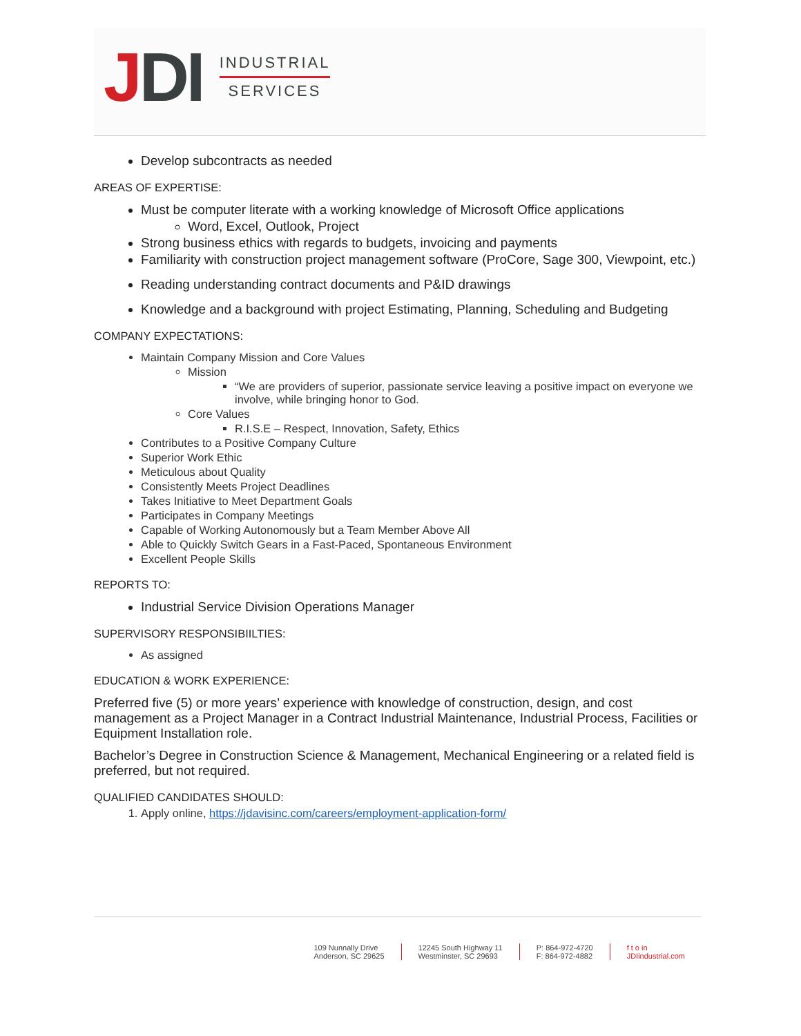JDI
INDUSTRIAL
SERVICES
Develop subcontracts as needed
AREAS OF EXPERTISE:
Must be computer literate with a working knowledge of Microsoft Office applications
Word, Excel, Outlook, Project
Strong business ethics with regards to budgets, invoicing and payments
Familiarity with construction project management software (ProCore, Sage 300, Viewpoint, etc.)
Reading understanding contract documents and P&ID drawings
Knowledge and a background with project Estimating, Planning, Scheduling and Budgeting
COMPANY EXPECTATIONS:
Maintain Company Mission and Core Values
Mission
“We are providers of superior, passionate service leaving a positive impact on everyone we involve, while bringing honor to God.
Core Values
R.I.S.E – Respect, Innovation, Safety, Ethics
Contributes to a Positive Company Culture
Superior Work Ethic
Meticulous about Quality
Consistently Meets Project Deadlines
Takes Initiative to Meet Department Goals
Participates in Company Meetings
Capable of Working Autonomously but a Team Member Above All
Able to Quickly Switch Gears in a Fast-Paced, Spontaneous Environment
Excellent People Skills
REPORTS TO:
Industrial Service Division Operations Manager
SUPERVISORY RESPONSIBIILTIES:
As assigned
EDUCATION & WORK EXPERIENCE:
Preferred five (5) or more years’ experience with knowledge of construction, design, and cost management as a Project Manager in a Contract Industrial Maintenance, Industrial Process, Facilities or Equipment Installation role.
Bachelor’s Degree in Construction Science & Management, Mechanical Engineering or a related field is preferred, but not required.
QUALIFIED CANDIDATES SHOULD:
1. Apply online, https://jdavisinc.com/careers/employment-application-form/
109 Nunnally Drive
Anderson, SC 29625
12245 South Highway 11
Westminster, SC 29693
P: 864-972-4720
F: 864-972-4882
f t o in
JDIindustrial.com